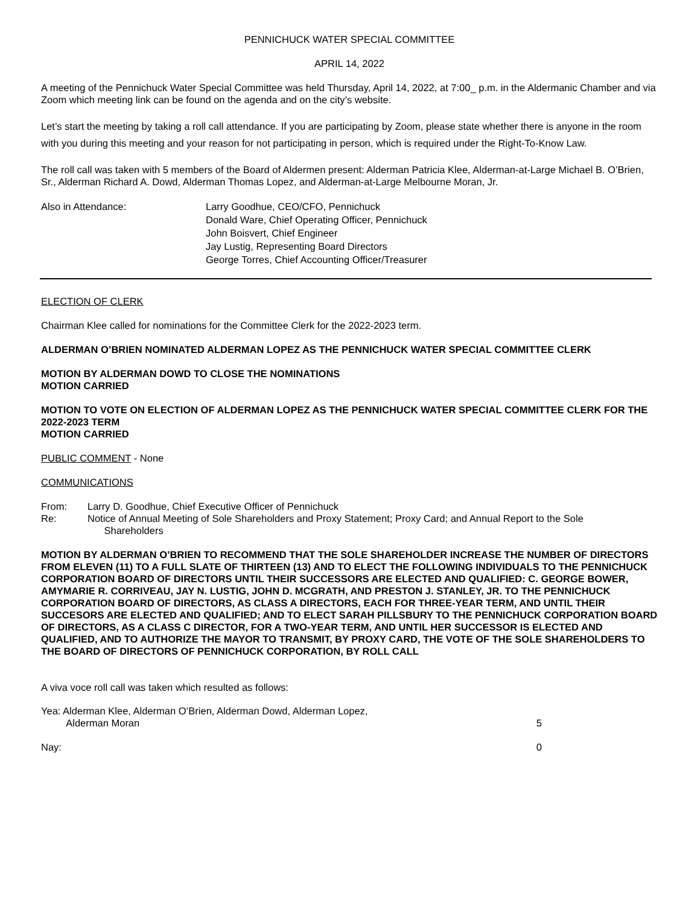PENNICHUCK WATER SPECIAL COMMITTEE
APRIL 14, 2022
A meeting of the Pennichuck Water Special Committee was held Thursday, April 14, 2022, at 7:00_ p.m. in the Aldermanic Chamber and via Zoom which meeting link can be found on the agenda and on the city’s website.
Let’s start the meeting by taking a roll call attendance. If you are participating by Zoom, please state whether there is anyone in the room with you during this meeting and your reason for not participating in person, which is required under the Right-To-Know Law.
The roll call was taken with 5 members of the Board of Aldermen present: Alderman Patricia Klee, Alderman-at-Large Michael B. O’Brien, Sr., Alderman Richard A. Dowd, Alderman Thomas Lopez, and Alderman-at-Large Melbourne Moran, Jr.
Also in Attendance: Larry Goodhue, CEO/CFO, Pennichuck
Donald Ware, Chief Operating Officer, Pennichuck
John Boisvert, Chief Engineer
Jay Lustig, Representing Board Directors
George Torres, Chief Accounting Officer/Treasurer
ELECTION OF CLERK
Chairman Klee called for nominations for the Committee Clerk for the 2022-2023 term.
ALDERMAN O’BRIEN NOMINATED ALDERMAN LOPEZ AS THE PENNICHUCK WATER SPECIAL COMMITTEE CLERK
MOTION BY ALDERMAN DOWD TO CLOSE THE NOMINATIONS
MOTION CARRIED
MOTION TO VOTE ON ELECTION OF ALDERMAN LOPEZ AS THE PENNICHUCK WATER SPECIAL COMMITTEE CLERK FOR THE 2022-2023 TERM
MOTION CARRIED
PUBLIC COMMENT - None
COMMUNICATIONS
From: Larry D. Goodhue, Chief Executive Officer of Pennichuck
Re: Notice of Annual Meeting of Sole Shareholders and Proxy Statement; Proxy Card; and Annual Report to the Sole
Shareholders
MOTION BY ALDERMAN O’BRIEN TO RECOMMEND THAT THE SOLE SHAREHOLDER INCREASE THE NUMBER OF DIRECTORS FROM ELEVEN (11) TO A FULL SLATE OF THIRTEEN (13) AND TO ELECT THE FOLLOWING INDIVIDUALS TO THE PENNICHUCK CORPORATION BOARD OF DIRECTORS UNTIL THEIR SUCCESSORS ARE ELECTED AND QUALIFIED: C. GEORGE BOWER, AMYMARIE R. CORRIVEAU, JAY N. LUSTIG, JOHN D. MCGRATH, AND PRESTON J. STANLEY, JR. TO THE PENNICHUCK CORPORATION BOARD OF DIRECTORS, AS CLASS A DIRECTORS, EACH FOR THREE-YEAR TERM, AND UNTIL THEIR SUCCESORS ARE ELECTED AND QUALIFIED; AND TO ELECT SARAH PILLSBURY TO THE PENNICHUCK CORPORATION BOARD OF DIRECTORS, AS A CLASS C DIRECTOR, FOR A TWO-YEAR TERM, AND UNTIL HER SUCCESSOR IS ELECTED AND QUALIFIED, AND TO AUTHORIZE THE MAYOR TO TRANSMIT, BY PROXY CARD, THE VOTE OF THE SOLE SHAREHOLDERS TO THE BOARD OF DIRECTORS OF PENNICHUCK CORPORATION, BY ROLL CALL
A viva voce roll call was taken which resulted as follows:
Yea: Alderman Klee, Alderman O’Brien, Alderman Dowd, Alderman Lopez,
Alderman Moran 5
Nay: 0